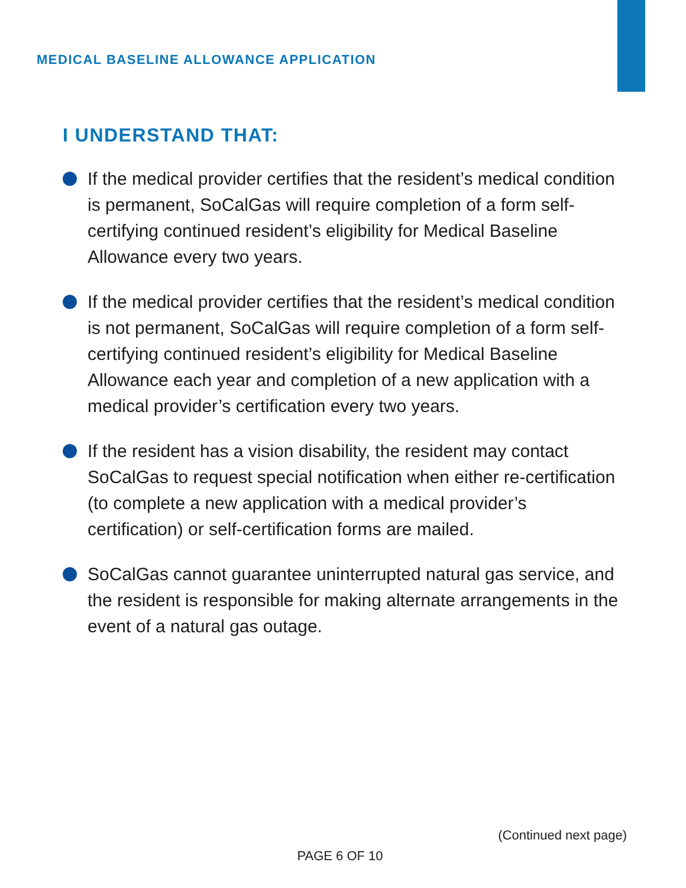MEDICAL BASELINE ALLOWANCE APPLICATION
I UNDERSTAND THAT:
If the medical provider certifies that the resident’s medical condition is permanent, SoCalGas will require completion of a form self-certifying continued resident’s eligibility for Medical Baseline Allowance every two years.
If the medical provider certifies that the resident’s medical condition is not permanent, SoCalGas will require completion of a form self-certifying continued resident’s eligibility for Medical Baseline Allowance each year and completion of a new application with a medical provider’s certification every two years.
If the resident has a vision disability, the resident may contact SoCalGas to request special notification when either re-certification (to complete a new application with a medical provider’s certification) or self-certification forms are mailed.
SoCalGas cannot guarantee uninterrupted natural gas service, and the resident is responsible for making alternate arrangements in the event of a natural gas outage.
(Continued next page)
PAGE 6 OF 10